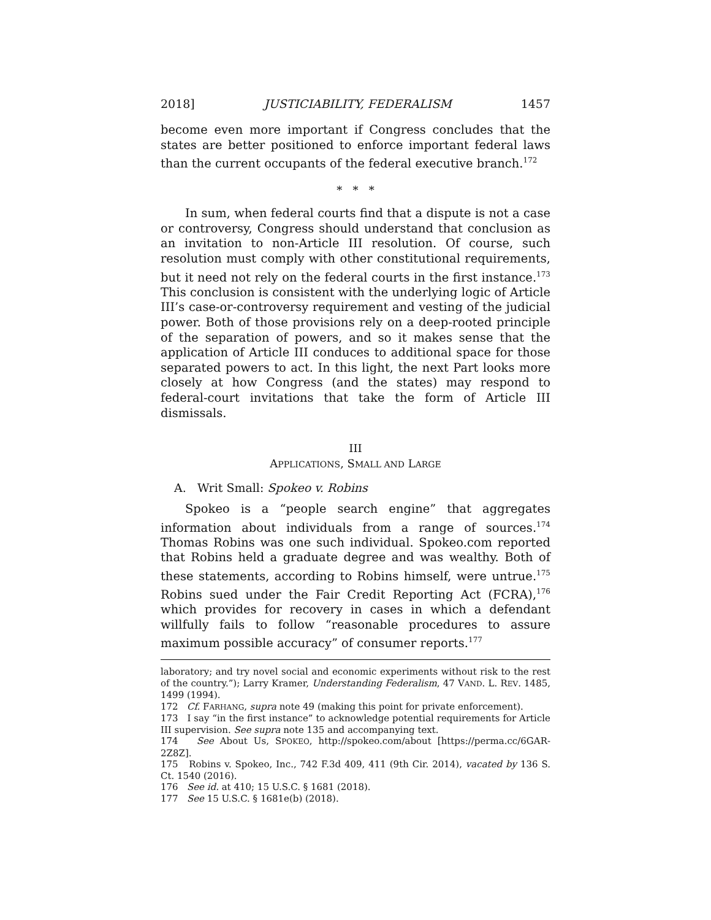2018] JUSTICIABILITY, FEDERALISM 1457
become even more important if Congress concludes that the states are better positioned to enforce important federal laws than the current occupants of the federal executive branch.<sup>172</sup>
* * *
In sum, when federal courts find that a dispute is not a case or controversy, Congress should understand that conclusion as an invitation to non-Article III resolution. Of course, such resolution must comply with other constitutional requirements, but it need not rely on the federal courts in the first instance.<sup>173</sup> This conclusion is consistent with the underlying logic of Article III’s case-or-controversy requirement and vesting of the judicial power. Both of those provisions rely on a deep-rooted principle of the separation of powers, and so it makes sense that the application of Article III conduces to additional space for those separated powers to act. In this light, the next Part looks more closely at how Congress (and the states) may respond to federal-court invitations that take the form of Article III dismissals.
III
APPLICATIONS, SMALL AND LARGE
A. Writ Small: Spokeo v. Robins
Spokeo is a “people search engine” that aggregates information about individuals from a range of sources.<sup>174</sup> Thomas Robins was one such individual. Spokeo.com reported that Robins held a graduate degree and was wealthy. Both of these statements, according to Robins himself, were untrue.<sup>175</sup> Robins sued under the Fair Credit Reporting Act (FCRA),<sup>176</sup> which provides for recovery in cases in which a defendant willfully fails to follow “reasonable procedures to assure maximum possible accuracy” of consumer reports.<sup>177</sup>
laboratory; and try novel social and economic experiments without risk to the rest of the country.”); Larry Kramer, Understanding Federalism, 47 VAND. L. REV. 1485, 1499 (1994).
172 Cf. FARHANG, supra note 49 (making this point for private enforcement).
173 I say “in the first instance” to acknowledge potential requirements for Article III supervision. See supra note 135 and accompanying text.
174 See About Us, SPOKEO, http://spokeo.com/about [https://perma.cc/6GAR-2Z8Z].
175 Robins v. Spokeo, Inc., 742 F.3d 409, 411 (9th Cir. 2014), vacated by 136 S. Ct. 1540 (2016).
176 See id. at 410; 15 U.S.C. § 1681 (2018).
177 See 15 U.S.C. § 1681e(b) (2018).